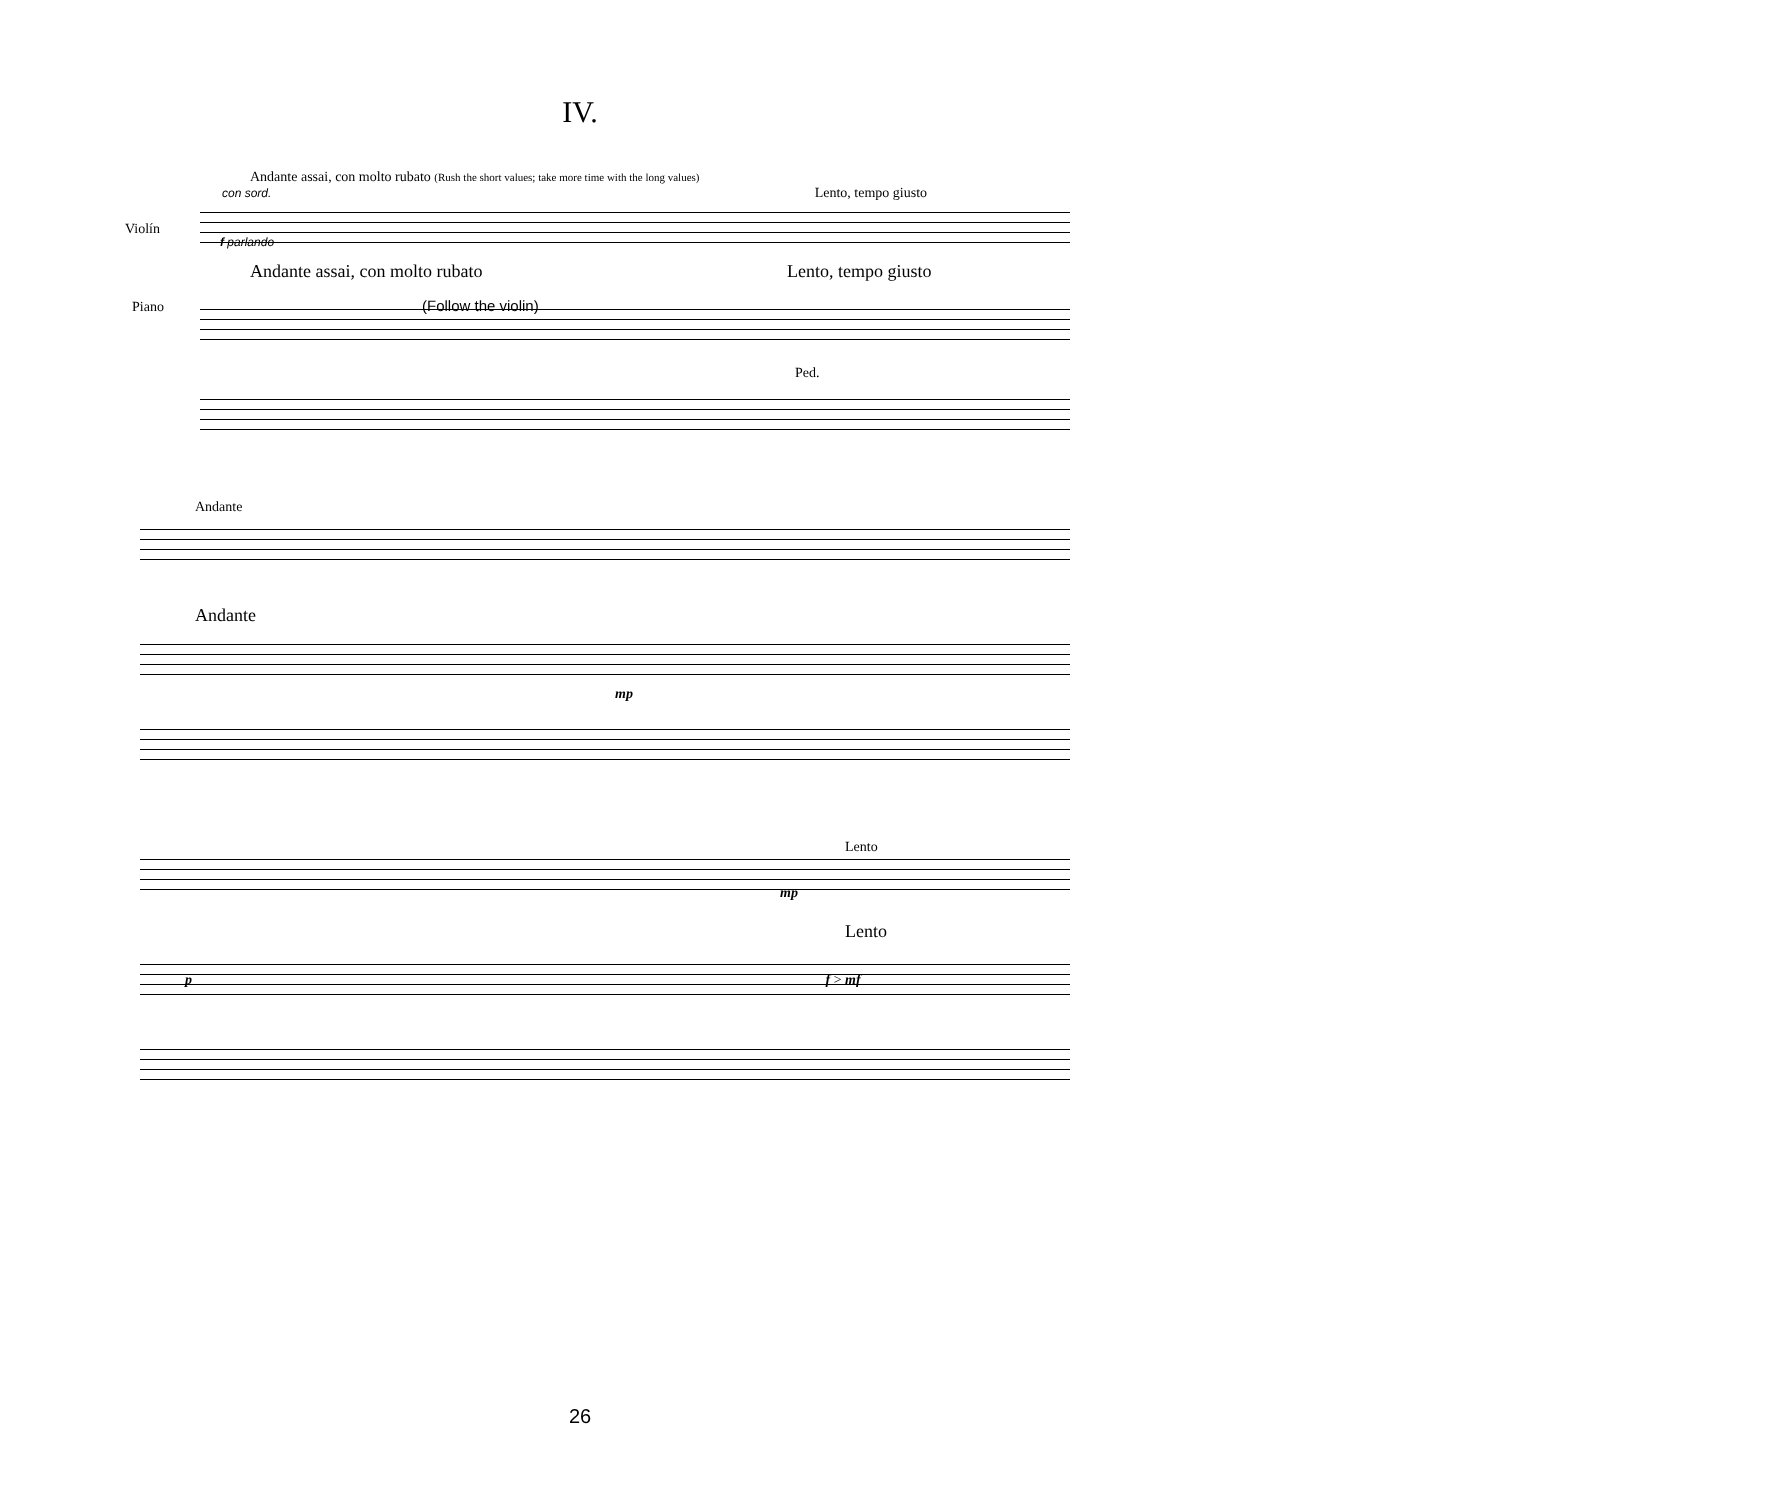IV.
Andante assai, con molto rubato (Rush the short values; take more time with the long values)
con sord. Lento, tempo giusto
Violín
f parlando
Andante assai, con molto rubato Lento, tempo giusto
(Follow the violin)
Piano
Ped.
Andante
Andante
mp
Lento
mp
Lento
p f > mf
26